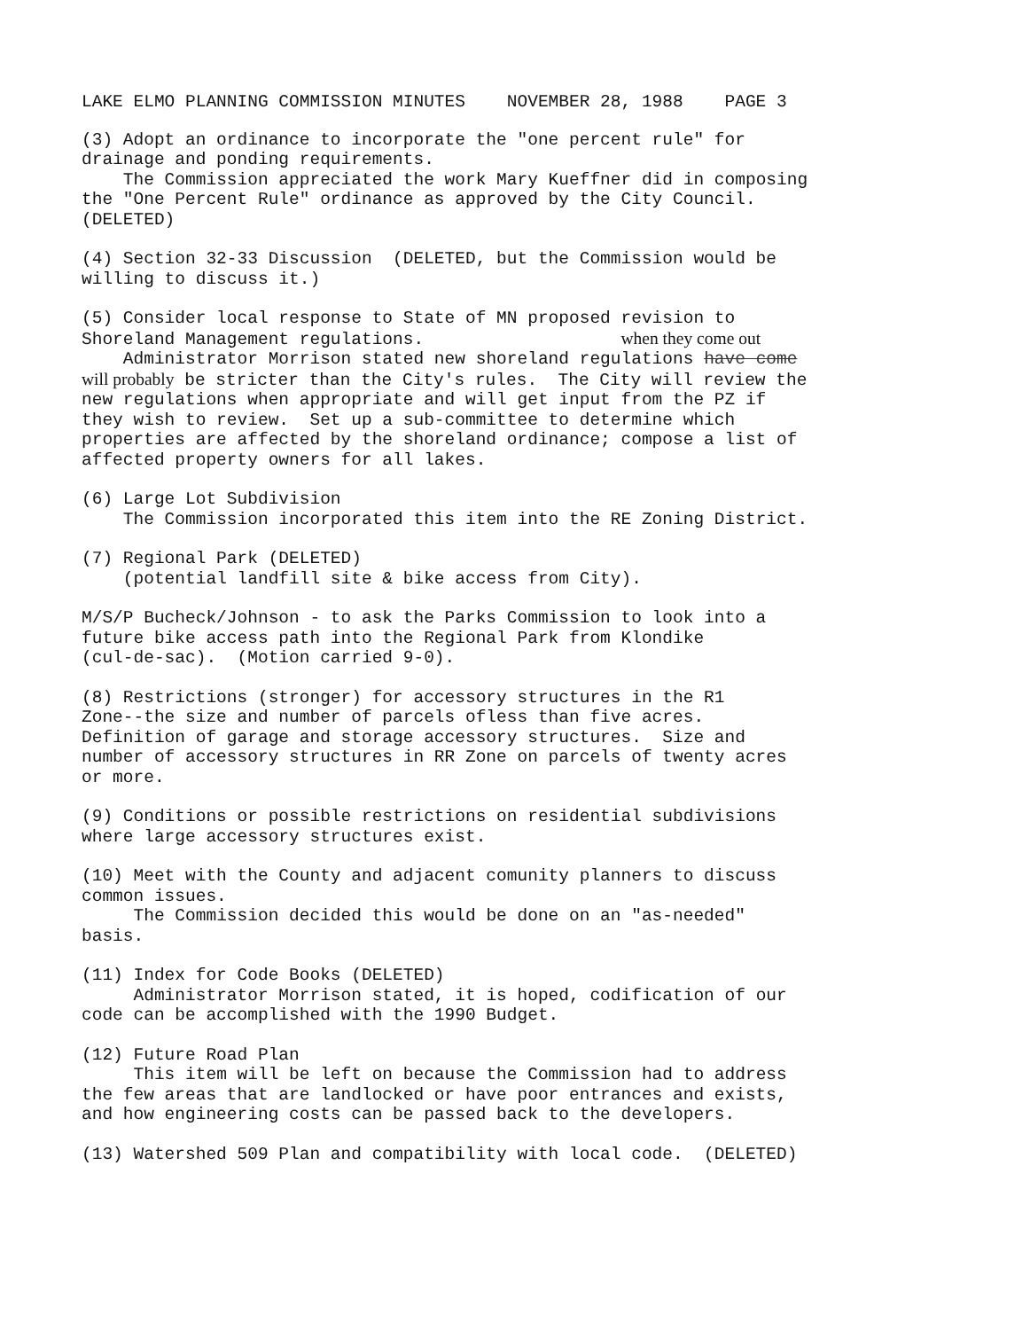LAKE ELMO PLANNING COMMISSION MINUTES NOVEMBER 28, 1988 PAGE 3
(3) Adopt an ordinance to incorporate the "one percent rule" for drainage and ponding requirements. The Commission appreciated the work Mary Kueffner did in composing the "One Percent Rule" ordinance as approved by the City Council. (DELETED)
(4) Section 32-33 Discussion (DELETED, but the Commission would be willing to discuss it.)
(5) Consider local response to State of MN proposed revision to Shoreland Management regulations. when they come out Administrator Morrison stated new shoreland regulations have come will probably be stricter than the City's rules. The City will review the new regulations when appropriate and will get input from the PZ if they wish to review. Set up a sub-committee to determine which properties are affected by the shoreland ordinance; compose a list of affected property owners for all lakes.
(6) Large Lot Subdivision The Commission incorporated this item into the RE Zoning District.
(7) Regional Park (DELETED) (potential landfill site & bike access from City).
M/S/P Bucheck/Johnson - to ask the Parks Commission to look into a future bike access path into the Regional Park from Klondike (cul-de-sac). (Motion carried 9-0).
(8) Restrictions (stronger) for accessory structures in the R1 Zone--the size and number of parcels ofless than five acres. Definition of garage and storage accessory structures. Size and number of accessory structures in RR Zone on parcels of twenty acres or more.
(9) Conditions or possible restrictions on residential subdivisions where large accessory structures exist.
(10) Meet with the County and adjacent comunity planners to discuss common issues. The Commission decided this would be done on an "as-needed" basis.
(11) Index for Code Books (DELETED) Administrator Morrison stated, it is hoped, codification of our code can be accomplished with the 1990 Budget.
(12) Future Road Plan This item will be left on because the Commission had to address the few areas that are landlocked or have poor entrances and exists, and how engineering costs can be passed back to the developers.
(13) Watershed 509 Plan and compatibility with local code. (DELETED)